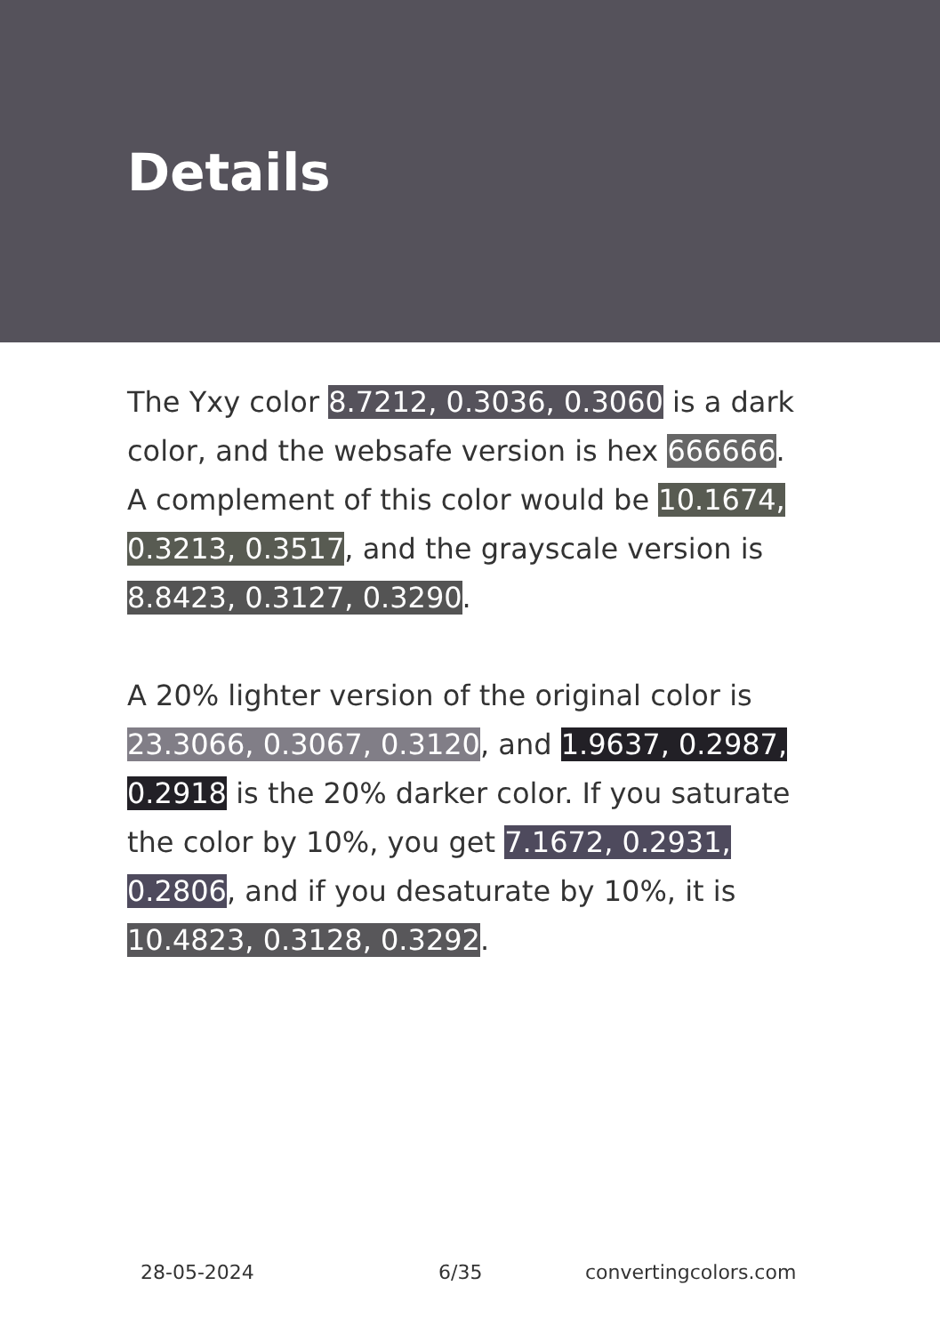Details
The Yxy color 8.7212, 0.3036, 0.3060 is a dark color, and the websafe version is hex 666666. A complement of this color would be 10.1674, 0.3213, 0.3517, and the grayscale version is 8.8423, 0.3127, 0.3290.
A 20% lighter version of the original color is 23.3066, 0.3067, 0.3120, and 1.9637, 0.2987, 0.2918 is the 20% darker color. If you saturate the color by 10%, you get 7.1672, 0.2931, 0.2806, and if you desaturate by 10%, it is 10.4823, 0.3128, 0.3292.
28-05-2024 6/35 convertingcolors.com